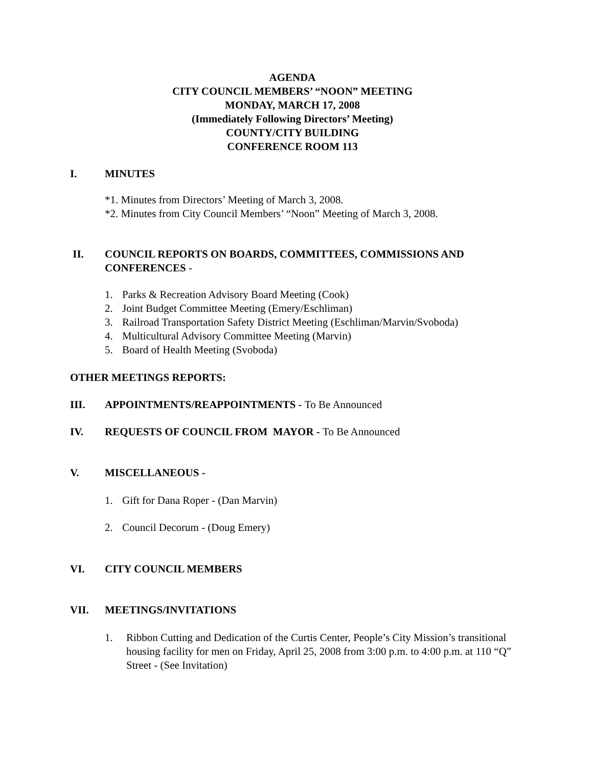AGENDA
CITY COUNCIL MEMBERS’ “NOON” MEETING
MONDAY, MARCH 17, 2008
(Immediately Following Directors’ Meeting)
COUNTY/CITY BUILDING
CONFERENCE ROOM 113
I. MINUTES
*1. Minutes from Directors’ Meeting of March 3, 2008.
*2. Minutes from City Council Members’ “Noon” Meeting of March 3, 2008.
II. COUNCIL REPORTS ON BOARDS, COMMITTEES, COMMISSIONS AND CONFERENCES -
1. Parks & Recreation Advisory Board Meeting (Cook)
2. Joint Budget Committee Meeting (Emery/Eschliman)
3. Railroad Transportation Safety District Meeting (Eschliman/Marvin/Svoboda)
4. Multicultural Advisory Committee Meeting (Marvin)
5. Board of Health Meeting (Svoboda)
OTHER MEETINGS REPORTS:
III. APPOINTMENTS/REAPPOINTMENTS - To Be Announced
IV. REQUESTS OF COUNCIL FROM MAYOR - To Be Announced
V. MISCELLANEOUS -
1. Gift for Dana Roper - (Dan Marvin)
2. Council Decorum - (Doug Emery)
VI. CITY COUNCIL MEMBERS
VII. MEETINGS/INVITATIONS
1. Ribbon Cutting and Dedication of the Curtis Center, People’s City Mission’s transitional housing facility for men on Friday, April 25, 2008 from 3:00 p.m. to 4:00 p.m. at 110 “Q” Street - (See Invitation)